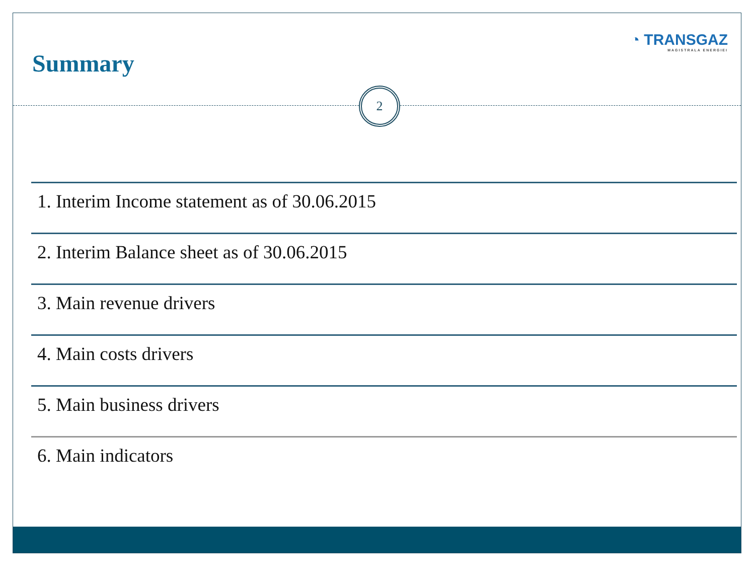Summary
◔ TRANSGAZ
MAGISTRALA ENERGIEI
2
1. Interim Income statement as of 30.06.2015
2. Interim Balance sheet as of 30.06.2015
3. Main revenue drivers
4. Main costs drivers
5. Main business drivers
6. Main indicators